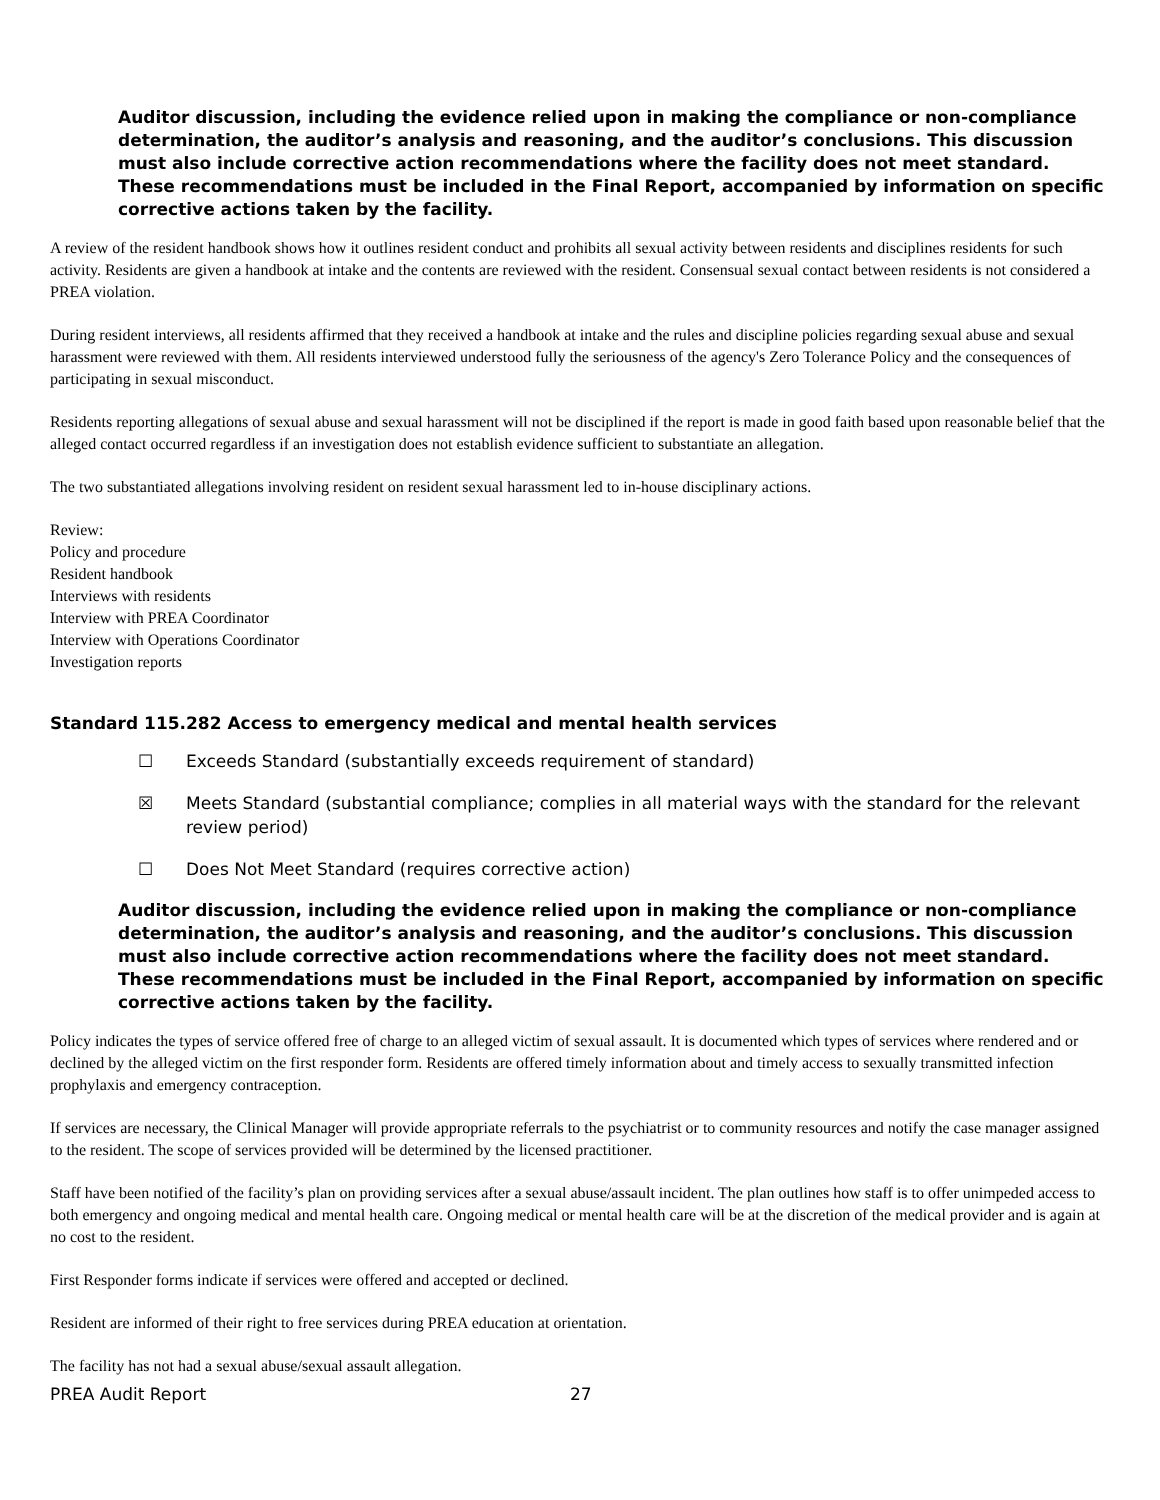Auditor discussion, including the evidence relied upon in making the compliance or non-compliance determination, the auditor’s analysis and reasoning, and the auditor’s conclusions. This discussion must also include corrective action recommendations where the facility does not meet standard. These recommendations must be included in the Final Report, accompanied by information on specific corrective actions taken by the facility.
A review of the resident handbook shows how it outlines resident conduct and prohibits all sexual activity between residents and disciplines residents for such activity. Residents are given a handbook at intake and the contents are reviewed with the resident. Consensual sexual contact between residents is not considered a PREA violation.
During resident interviews, all residents affirmed that they received a handbook at intake and the rules and discipline policies regarding sexual abuse and sexual harassment were reviewed with them. All residents interviewed understood fully the seriousness of the agency's Zero Tolerance Policy and the consequences of participating in sexual misconduct.
Residents reporting allegations of sexual abuse and sexual harassment will not be disciplined if the report is made in good faith based upon reasonable belief that the alleged contact occurred regardless if an investigation does not establish evidence sufficient to substantiate an allegation.
The two substantiated allegations involving resident on resident sexual harassment led to in-house disciplinary actions.
Review:
Policy and procedure
Resident handbook
Interviews with residents
Interview with PREA Coordinator
Interview with Operations Coordinator
Investigation reports
Standard 115.282 Access to emergency medical and mental health services
☐ Exceeds Standard (substantially exceeds requirement of standard)
☒ Meets Standard (substantial compliance; complies in all material ways with the standard for the relevant review period)
☐ Does Not Meet Standard (requires corrective action)
Auditor discussion, including the evidence relied upon in making the compliance or non-compliance determination, the auditor’s analysis and reasoning, and the auditor’s conclusions. This discussion must also include corrective action recommendations where the facility does not meet standard. These recommendations must be included in the Final Report, accompanied by information on specific corrective actions taken by the facility.
Policy indicates the types of service offered free of charge to an alleged victim of sexual assault. It is documented which types of services where rendered and or declined by the alleged victim on the first responder form. Residents are offered timely information about and timely access to sexually transmitted infection prophylaxis and emergency contraception.
If services are necessary, the Clinical Manager will provide appropriate referrals to the psychiatrist or to community resources and notify the case manager assigned to the resident. The scope of services provided will be determined by the licensed practitioner.
Staff have been notified of the facility’s plan on providing services after a sexual abuse/assault incident. The plan outlines how staff is to offer unimpeded access to both emergency and ongoing medical and mental health care. Ongoing medical or mental health care will be at the discretion of the medical provider and is again at no cost to the resident.
First Responder forms indicate if services were offered and accepted or declined.
Resident are informed of their right to free services during PREA education at orientation.
The facility has not had a sexual abuse/sexual assault allegation.
PREA Audit Report 27